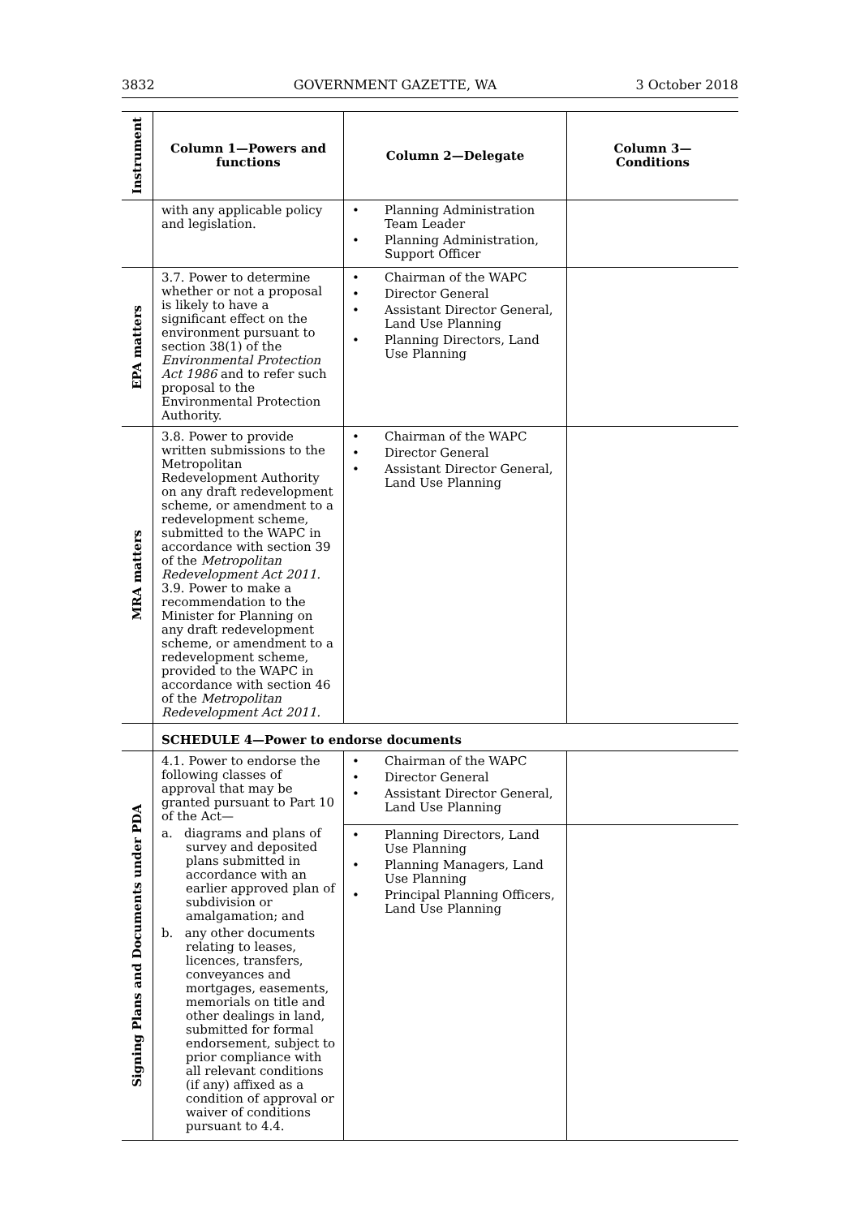3832 GOVERNMENT GAZETTE, WA 3 October 2018
| Instrument | Column 1—Powers and functions | Column 2—Delegate | Column 3— Conditions |
| --- | --- | --- | --- |
| | with any applicable policy and legislation. | • Planning Administration Team Leader • Planning Administration, Support Officer | |
| EPA matters | 3.7. Power to determine whether or not a proposal is likely to have a significant effect on the environment pursuant to section 38(1) of the Environmental Protection Act 1986 and to refer such proposal to the Environmental Protection Authority. | • Chairman of the WAPC • Director General • Assistant Director General, Land Use Planning • Planning Directors, Land Use Planning | |
| MRA matters | 3.8. Power to provide written submissions to the Metropolitan Redevelopment Authority on any draft redevelopment scheme, or amendment to a redevelopment scheme, submitted to the WAPC in accordance with section 39 of the Metropolitan Redevelopment Act 2011. 3.9. Power to make a recommendation to the Minister for Planning on any draft redevelopment scheme, or amendment to a redevelopment scheme, provided to the WAPC in accordance with section 46 of the Metropolitan Redevelopment Act 2011. | • Chairman of the WAPC • Director General • Assistant Director General, Land Use Planning | |
| | SCHEDULE 4—Power to endorse documents | | |
| Signing Plans and Documents under PDA | 4.1. Power to endorse the following classes of approval that may be granted pursuant to Part 10 of the Act— a. diagrams and plans of survey and deposited plans submitted in accordance with an earlier approved plan of subdivision or amalgamation; and b. any other documents relating to leases, licences, transfers, conveyances and mortgages, easements, memorials on title and other dealings in land, submitted for formal endorsement, subject to prior compliance with all relevant conditions (if any) affixed as a condition of approval or waiver of conditions pursuant to 4.4. | • Chairman of the WAPC • Director General • Assistant Director General, Land Use Planning | |
| | | • Planning Directors, Land Use Planning • Planning Managers, Land Use Planning • Principal Planning Officers, Land Use Planning | |